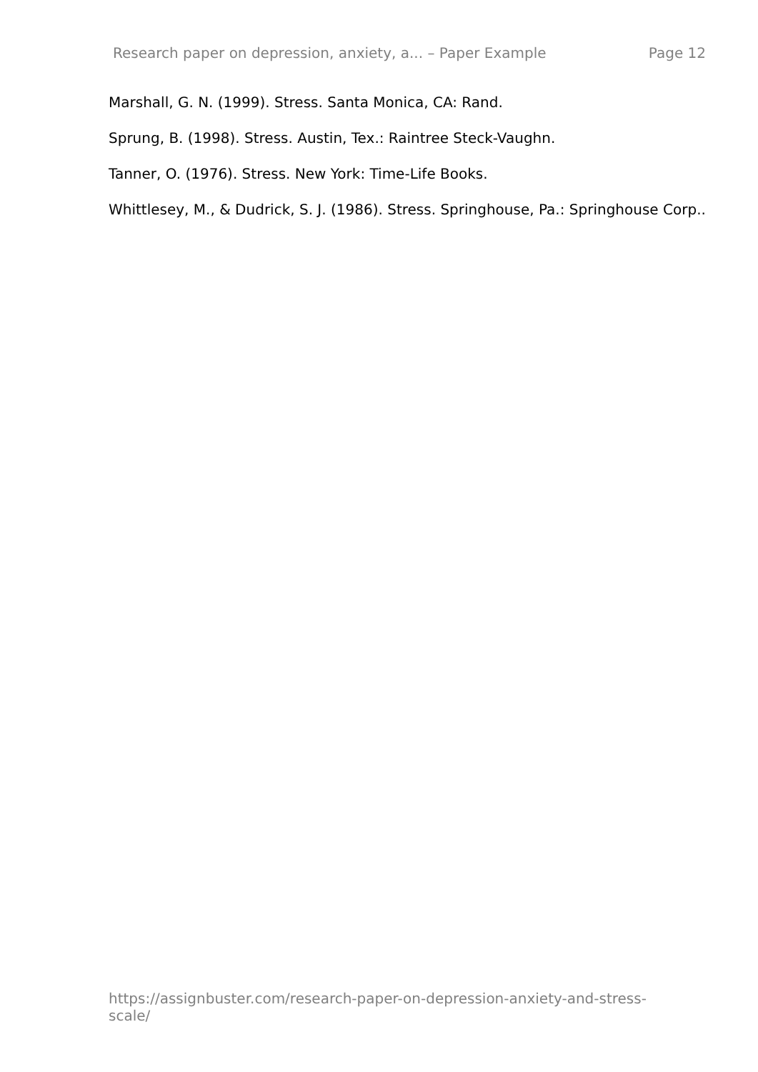Research paper on depression, anxiety, a... – Paper Example Page 12
Marshall, G. N. (1999). Stress. Santa Monica, CA: Rand.
Sprung, B. (1998). Stress. Austin, Tex.: Raintree Steck-Vaughn.
Tanner, O. (1976). Stress. New York: Time-Life Books.
Whittlesey, M., & Dudrick, S. J. (1986). Stress. Springhouse, Pa.: Springhouse Corp..
https://assignbuster.com/research-paper-on-depression-anxiety-and-stress-
scale/